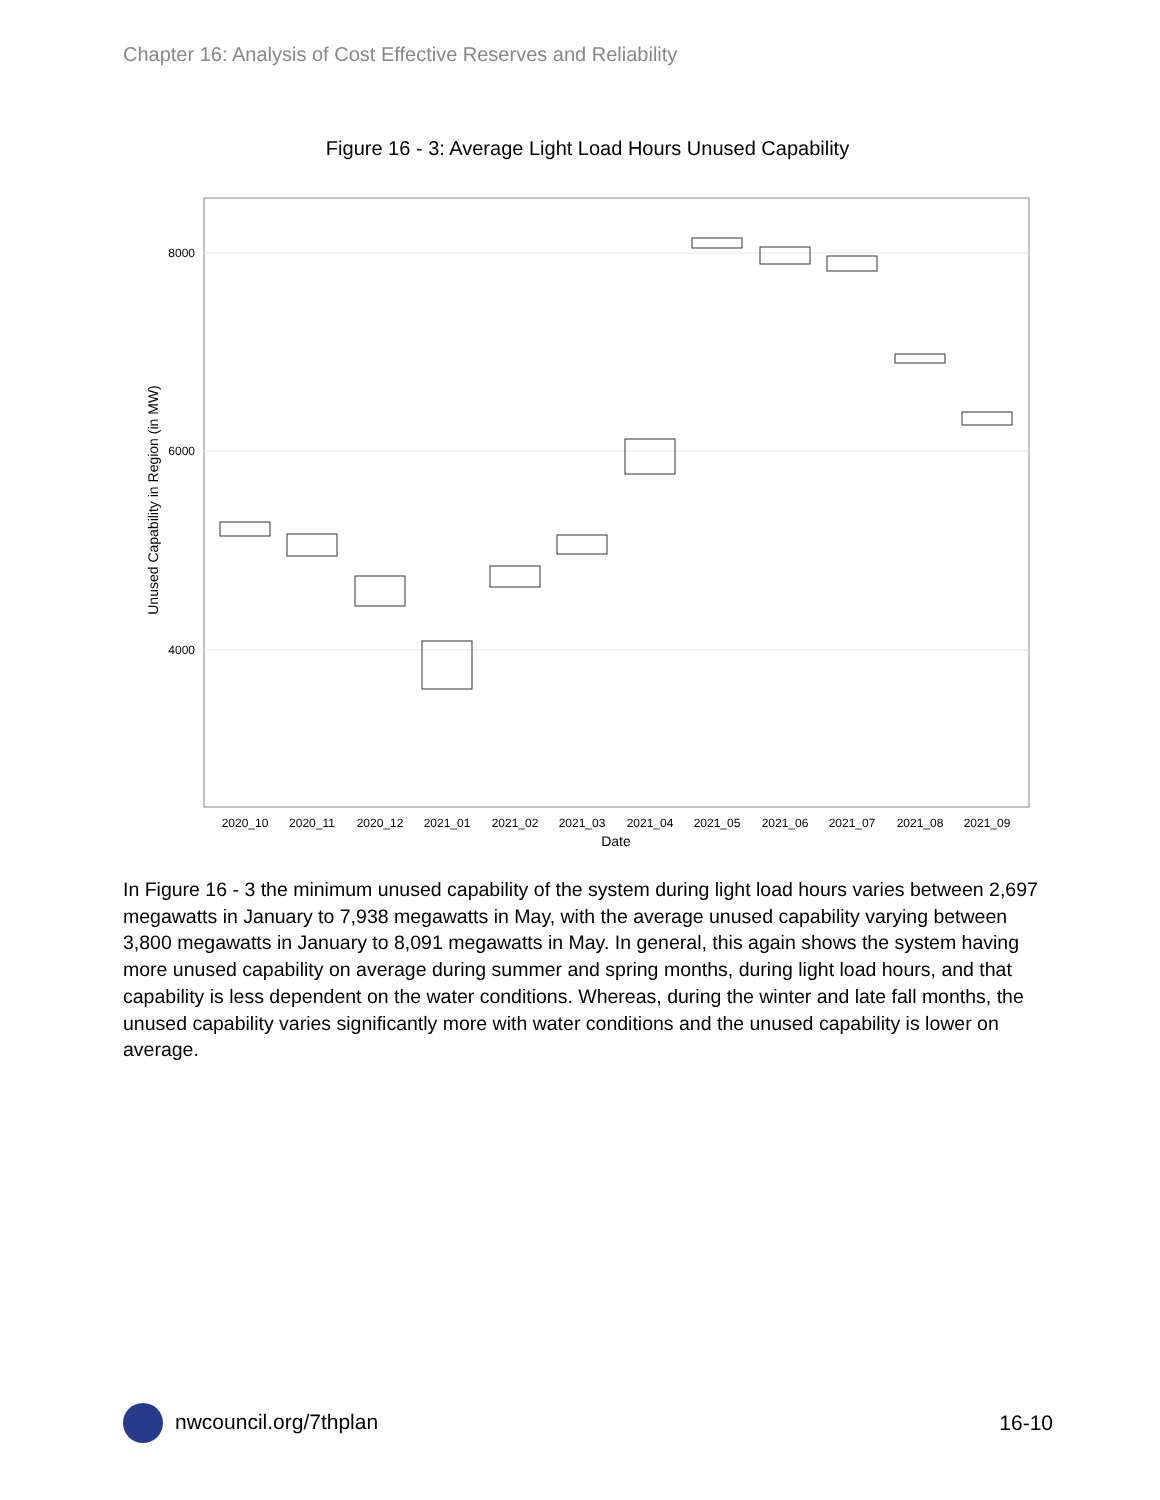Chapter 16: Analysis of Cost Effective Reserves and Reliability
Figure 16 - 3: Average Light Load Hours Unused Capability
8000
6000
4000
Unused Capability in Region (in MW)
2020_10
2020_11
2020_12
2021_01
2021_02
2021_03
2021_04
2021_05
2021_06
2021_07
2021_08
2021_09
Date
In Figure 16 - 3 the minimum unused capability of the system during light load hours varies between 2,697 megawatts in January to 7,938 megawatts in May, with the average unused capability varying between 3,800 megawatts in January to 8,091 megawatts in May. In general, this again shows the system having more unused capability on average during summer and spring months, during light load hours, and that capability is less dependent on the water conditions. Whereas, during the winter and late fall months, the unused capability varies significantly more with water conditions and the unused capability is lower on average.
nwcouncil.org/7thplan 16-10